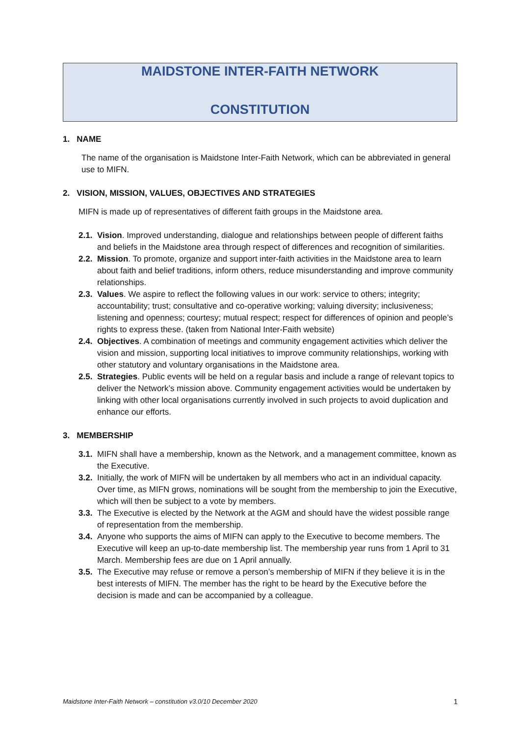MAIDSTONE INTER-FAITH NETWORK
CONSTITUTION
1. NAME
The name of the organisation is Maidstone Inter-Faith Network, which can be abbreviated in general use to MIFN.
2. VISION, MISSION, VALUES, OBJECTIVES AND STRATEGIES
MIFN is made up of representatives of different faith groups in the Maidstone area.
2.1.
Vision. Improved understanding, dialogue and relationships between people of different faiths and beliefs in the Maidstone area through respect of differences and recognition of similarities.
2.2.
Mission. To promote, organize and support inter-faith activities in the Maidstone area to learn about faith and belief traditions, inform others, reduce misunderstanding and improve community relationships.
2.3.
Values. We aspire to reflect the following values in our work: service to others; integrity; accountability; trust; consultative and co-operative working; valuing diversity; inclusiveness; listening and openness; courtesy; mutual respect; respect for differences of opinion and people’s rights to express these. (taken from National Inter-Faith website)
2.4.
Objectives. A combination of meetings and community engagement activities which deliver the vision and mission, supporting local initiatives to improve community relationships, working with other statutory and voluntary organisations in the Maidstone area.
2.5.
Strategies. Public events will be held on a regular basis and include a range of relevant topics to deliver the Network’s mission above. Community engagement activities would be undertaken by linking with other local organisations currently involved in such projects to avoid duplication and enhance our efforts.
3. MEMBERSHIP
3.1.
MIFN shall have a membership, known as the Network, and a management committee, known as the Executive.
3.2.
Initially, the work of MIFN will be undertaken by all members who act in an individual capacity. Over time, as MIFN grows, nominations will be sought from the membership to join the Executive, which will then be subject to a vote by members.
3.3.
The Executive is elected by the Network at the AGM and should have the widest possible range of representation from the membership.
3.4.
Anyone who supports the aims of MIFN can apply to the Executive to become members. The Executive will keep an up-to-date membership list. The membership year runs from 1 April to 31 March. Membership fees are due on 1 April annually.
3.5.
The Executive may refuse or remove a person’s membership of MIFN if they believe it is in the best interests of MIFN. The member has the right to be heard by the Executive before the decision is made and can be accompanied by a colleague.
Maidstone Inter-Faith Network – constitution v3.0/10 December 2020 1